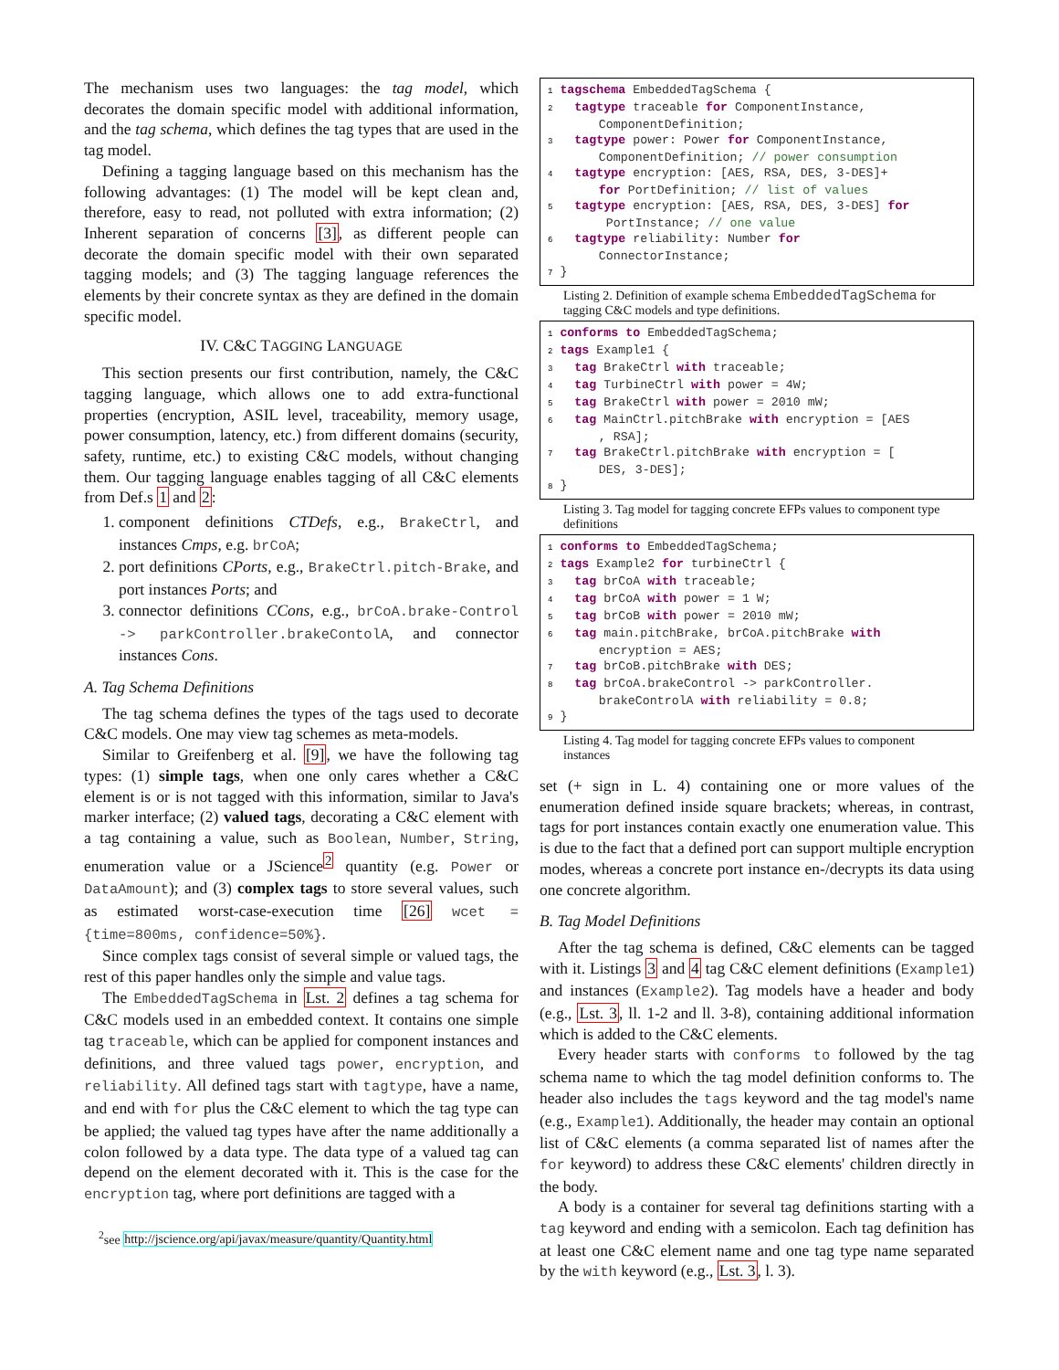The mechanism uses two languages: the tag model, which decorates the domain specific model with additional information, and the tag schema, which defines the tag types that are used in the tag model.
Defining a tagging language based on this mechanism has the following advantages: (1) The model will be kept clean and, therefore, easy to read, not polluted with extra information; (2) Inherent separation of concerns [3], as different people can decorate the domain specific model with their own separated tagging models; and (3) The tagging language references the elements by their concrete syntax as they are defined in the domain specific model.
IV. C&C TAGGING LANGUAGE
This section presents our first contribution, namely, the C&C tagging language, which allows one to add extra-functional properties (encryption, ASIL level, traceability, memory usage, power consumption, latency, etc.) from different domains (security, safety, runtime, etc.) to existing C&C models, without changing them. Our tagging language enables tagging of all C&C elements from Def.s 1 and 2:
1. component definitions CTDefs, e.g., BrakeCtrl, and instances Cmps, e.g. brCoA;
2. port definitions CPorts, e.g., BrakeCtrl.pitch-Brake, and port instances Ports; and
3. connector definitions CCons, e.g., brCoA.brake-Control -> parkController.brakeContolA, and connector instances Cons.
A. Tag Schema Definitions
The tag schema defines the types of the tags used to decorate C&C models. One may view tag schemes as meta-models.
Similar to Greifenberg et al. [9], we have the following tag types: (1) simple tags, when one only cares whether a C&C element is or is not tagged with this information, similar to Java's marker interface; (2) valued tags, decorating a C&C element with a tag containing a value, such as Boolean, Number, String, enumeration value or a JScience<sup>2</sup> quantity (e.g. Power or DataAmount); and (3) complex tags to store several values, such as estimated worst-case-execution time [26] wcet = {time=800ms, confidence=50%}.
Since complex tags consist of several simple or valued tags, the rest of this paper handles only the simple and value tags.
The EmbeddedTagSchema in Lst. 2 defines a tag schema for C&C models used in an embedded context. It contains one simple tag traceable, which can be applied for component instances and definitions, and three valued tags power, encryption, and reliability. All defined tags start with tagtype, have a name, and end with for plus the C&C element to which the tag type can be applied; the valued tag types have after the name additionally a colon followed by a data type. The data type of a valued tag can depend on the element decorated with it. This is the case for the encryption tag, where port definitions are tagged with a
<sup>2</sup> see http://jscience.org/api/javax/measure/quantity/Quantity.html
1 tagschema EmbeddedTagSchema { 2 tagtype traceable for ComponentInstance, ComponentDefinition; 3 tagtype power: Power for ComponentInstance, ComponentDefinition; // power consumption 4 tagtype encryption: [AES, RSA, DES, 3-DES]+ for PortDefinition; // list of values 5 tagtype encryption: [AES, RSA, DES, 3-DES] for PortInstance; // one value 6 tagtype reliability: Number for ConnectorInstance; 7 }
Listing 2. Definition of example schema EmbeddedTagSchema for tagging C&C models and type definitions.
1 conforms to EmbeddedTagSchema; 2 tags Example1 { 3 tag BrakeCtrl with traceable; 4 tag TurbineCtrl with power = 4W; 5 tag BrakeCtrl with power = 2010 mW; 6 tag MainCtrl.pitchBrake with encryption = [AES , RSA]; 7 tag BrakeCtrl.pitchBrake with encryption = [ DES, 3-DES]; 8 }
Listing 3. Tag model for tagging concrete EFPs values to component type definitions
1 conforms to EmbeddedTagSchema; 2 tags Example2 for turbineCtrl { 3 tag brCoA with traceable; 4 tag brCoA with power = 1 W; 5 tag brCoB with power = 2010 mW; 6 tag main.pitchBrake, brCoA.pitchBrake with encryption = AES; 7 tag brCoB.pitchBrake with DES; 8 tag brCoA.brakeControl -> parkController. brakeControlA with reliability = 0.8; 9 }
Listing 4. Tag model for tagging concrete EFPs values to component instances
set (+ sign in L. 4) containing one or more values of the enumeration defined inside square brackets; whereas, in contrast, tags for port instances contain exactly one enumeration value. This is due to the fact that a defined port can support multiple encryption modes, whereas a concrete port instance en-/decrypts its data using one concrete algorithm.
B. Tag Model Definitions
After the tag schema is defined, C&C elements can be tagged with it. Listings 3 and 4 tag C&C element definitions (Example1) and instances (Example2). Tag models have a header and body (e.g., Lst. 3, ll. 1-2 and ll. 3-8), containing additional information which is added to the C&C elements.
Every header starts with conforms to followed by the tag schema name to which the tag model definition conforms to. The header also includes the tags keyword and the tag model's name (e.g., Example1). Additionally, the header may contain an optional list of C&C elements (a comma separated list of names after the for keyword) to address these C&C elements' children directly in the body.
A body is a container for several tag definitions starting with a tag keyword and ending with a semicolon. Each tag definition has at least one C&C element name and one tag type name separated by the with keyword (e.g., Lst. 3, l. 3).